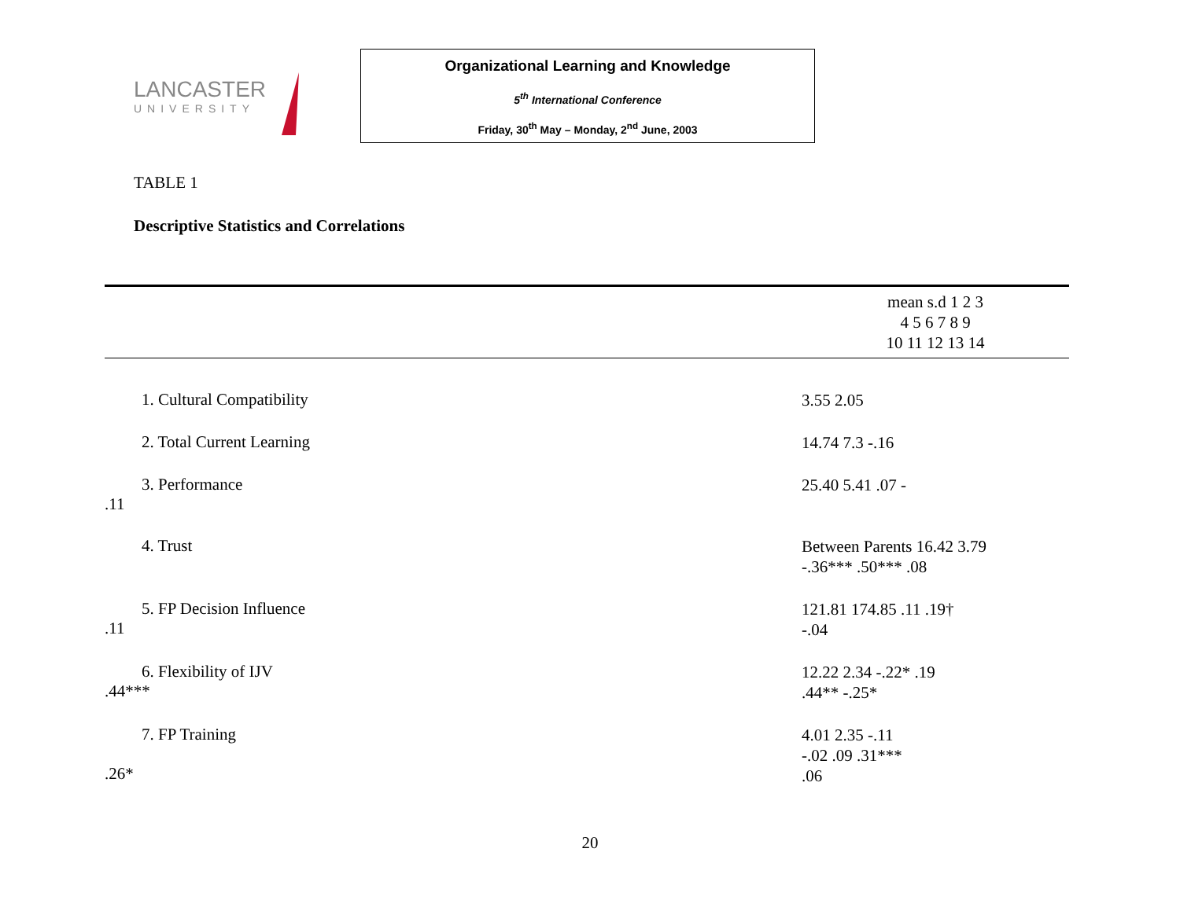LANCASTER
UNIVERSITY
Organizational Learning and Knowledge
5<sup>th</sup> International Conference
Friday, 30<sup>th</sup> May – Monday, 2<sup>nd</sup> June, 2003
TABLE 1
Descriptive Statistics and Correlations
| | mean s.d 1 2 3 4 5 6 7 8 9 10 11 12 13 14 |
| --- | --- |
| 1. Cultural Compatibility | 3.55 2.05 |
| 2. Total Current Learning | 14.74 7.3 -.16 |
| 3. Performance .11 | 25.40 5.41 .07 - |
| 4. Trust | Between Parents 16.42 3.79 -.36*** .50*** .08 |
| 5. FP Decision Influence .11 | 121.81 174.85 .11 .19† -.04 |
| 6. Flexibility of IJV .44*** | 12.22 2.34 -.22* .19 .44** -.25* |
| 7. FP Training .26* | 4.01 2.35 -.11 -.02 .09 .31*** .06 |
20